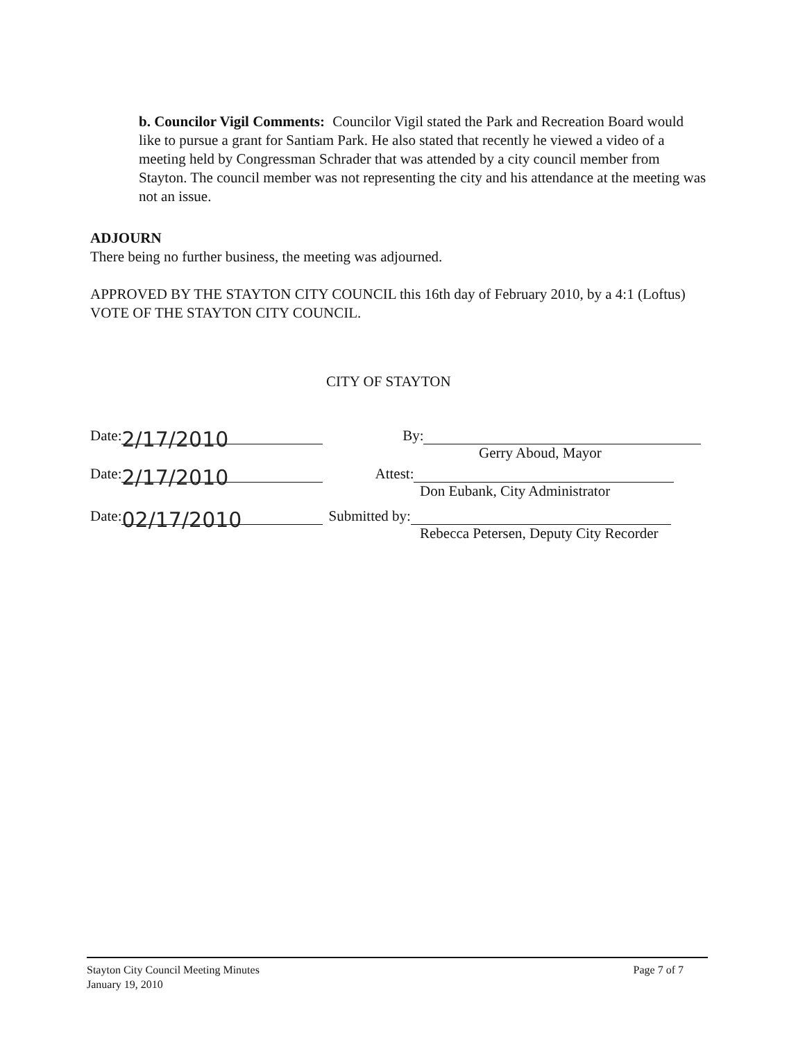b. Councilor Vigil Comments: Councilor Vigil stated the Park and Recreation Board would like to pursue a grant for Santiam Park. He also stated that recently he viewed a video of a meeting held by Congressman Schrader that was attended by a city council member from Stayton. The council member was not representing the city and his attendance at the meeting was not an issue.
ADJOURN
There being no further business, the meeting was adjourned.
APPROVED BY THE STAYTON CITY COUNCIL this 16th day of February 2010, by a 4:1 (Loftus) VOTE OF THE STAYTON CITY COUNCIL.
CITY OF STAYTON
Date: 2/17/2010 By:
Gerry Aboud, Mayor
Date: 2/17/2010 Attest:
Don Eubank, City Administrator
Date: 02/17/2010 Submitted by:
Rebecca Petersen, Deputy City Recorder
Stayton City Council Meeting Minutes
January 19, 2010 Page 7 of 7